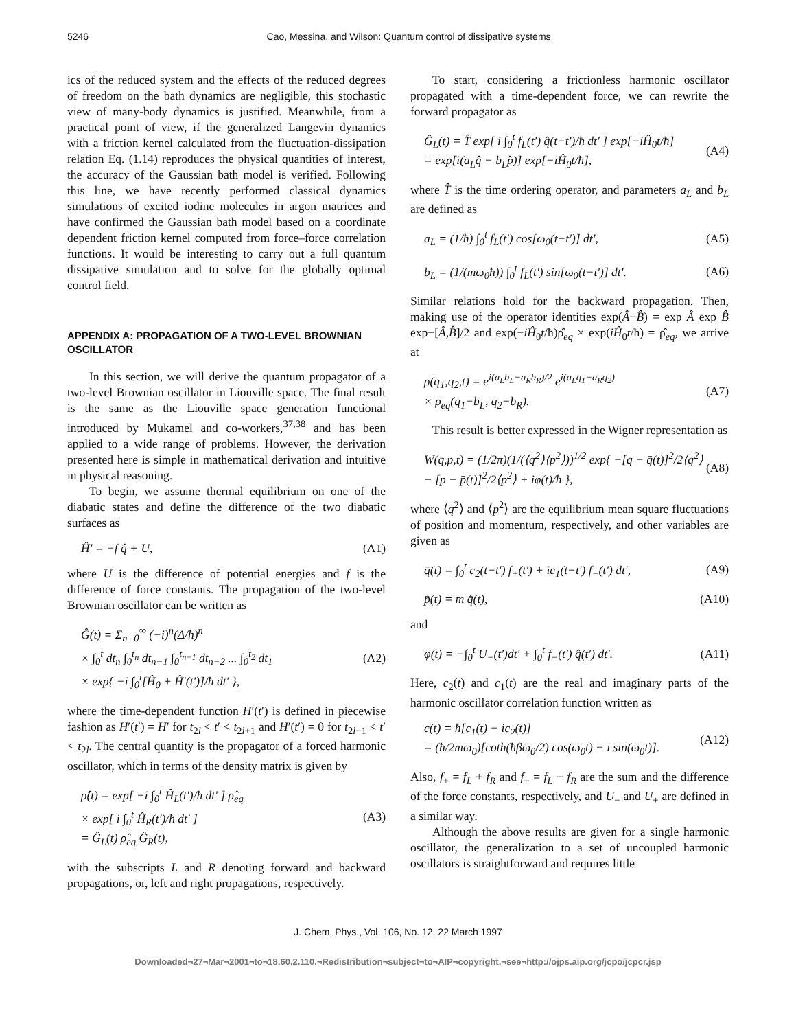5246 Cao, Messina, and Wilson: Quantum control of dissipative systems
ics of the reduced system and the effects of the reduced degrees of freedom on the bath dynamics are negligible, this stochastic view of many-body dynamics is justified. Meanwhile, from a practical point of view, if the generalized Langevin dynamics with a friction kernel calculated from the fluctuation-dissipation relation Eq. (1.14) reproduces the physical quantities of interest, the accuracy of the Gaussian bath model is verified. Following this line, we have recently performed classical dynamics simulations of excited iodine molecules in argon matrices and have confirmed the Gaussian bath model based on a coordinate dependent friction kernel computed from force–force correlation functions. It would be interesting to carry out a full quantum dissipative simulation and to solve for the globally optimal control field.
APPENDIX A: PROPAGATION OF A TWO-LEVEL BROWNIAN OSCILLATOR
In this section, we will derive the quantum propagator of a two-level Brownian oscillator in Liouville space. The final result is the same as the Liouville space generation functional introduced by Mukamel and co-workers,<sup>37,38</sup> and has been applied to a wide range of problems. However, the derivation presented here is simple in mathematical derivation and intuitive in physical reasoning.
To begin, we assume thermal equilibrium on one of the diabatic states and define the difference of the two diabatic surfaces as
Ĥ′ = −f q̂ + U, (A1)
where U is the difference of potential energies and f is the difference of force constants. The propagation of the two-level Brownian oscillator can be written as
Ĝ(t) = Σ<sub>n=0</sub><sup>∞</sup> (−i)<sup>n</sup>(Δ/ħ)<sup>n</sup>
× ∫<sub>0</sub><sup>t</sup> dt<sub>n</sub> ∫<sub>0</sub><sup>t<sub>n</sub></sup> dt<sub>n−1</sub> ∫<sub>0</sub><sup>t<sub>n−1</sub></sup> dt<sub>n−2</sub> ... ∫<sub>0</sub><sup>t<sub>2</sub></sup> dt<sub>1</sub>
× exp{ −i ∫<sub>0</sub><sup>t</sup>[Ĥ<sub>0</sub> + Ĥ′(t′)]/ħ dt′ }, (A2)
where the time-dependent function H′(t′) is defined in piecewise fashion as H′(t′) = H′ for t<sub>2l</sub> < t′ < t<sub>2l+1</sub> and H′(t′) = 0 for t<sub>2l−1</sub> < t′ < t<sub>2l</sub>. The central quantity is the propagator of a forced harmonic oscillator, which in terms of the density matrix is given by
ρ̂(t) = exp[ −i ∫<sub>0</sub><sup>t</sup> Ĥ<sub>L</sub>(t′)/ħ dt′ ] ρ̂<sub>eq</sub>
× exp[ i ∫<sub>0</sub><sup>t</sup> Ĥ<sub>R</sub>(t′)/ħ dt′ ]
= Ĝ<sub>L</sub>(t) ρ̂<sub>eq</sub> Ĝ<sub>R</sub>(t), (A3)
with the subscripts L and R denoting forward and backward propagations, or, left and right propagations, respectively.
To start, considering a frictionless harmonic oscillator propagated with a time-dependent force, we can rewrite the forward propagator as
Ĝ<sub>L</sub>(t) = T̂ exp[ i ∫<sub>0</sub><sup>t</sup> f<sub>L</sub>(t′) q̂(t−t′)/ħ dt′ ] exp[−iĤ<sub>0</sub>t/ħ]
= exp[i(a<sub>L</sub>q̂ − b<sub>L</sub>p̂)] exp[−iĤ<sub>0</sub>t/ħ], (A4)
where T̂ is the time ordering operator, and parameters a<sub>L</sub> and b<sub>L</sub> are defined as
a<sub>L</sub> = (1/ħ) ∫<sub>0</sub><sup>t</sup> f<sub>L</sub>(t′) cos[ω<sub>0</sub>(t−t′)] dt′, (A5)
b<sub>L</sub> = (1/(mω<sub>0</sub>ħ)) ∫<sub>0</sub><sup>t</sup> f<sub>L</sub>(t′) sin[ω<sub>0</sub>(t−t′)] dt′. (A6)
Similar relations hold for the backward propagation. Then, making use of the operator identities exp(Â+B̂) = exp Â exp B̂ exp−[Â,B̂]/2 and exp(−iĤ<sub>0</sub>t/ħ)ρ̂<sub>eq</sub> × exp(iĤ<sub>0</sub>t/ħ) = ρ̂<sub>eq</sub>, we arrive at
ρ(q<sub>1</sub>,q<sub>2</sub>,t) = e<sup>i(a<sub>L</sub>b<sub>L</sub>−a<sub>R</sub>b<sub>R</sub>)/2</sup> e<sup>i(a<sub>L</sub>q<sub>1</sub>−a<sub>R</sub>q<sub>2</sub>)</sup>
× ρ<sub>eq</sub>(q<sub>1</sub>−b<sub>L</sub>, q<sub>2</sub>−b<sub>R</sub>). (A7)
This result is better expressed in the Wigner representation as
W(q,p,t) = (1/2π)(1/(⟨q<sup>2</sup>⟩⟨p<sup>2</sup>⟩))<sup>1/2</sup> exp{ −[q − q̄(t)]<sup>2</sup>/2⟨q<sup>2</sup>⟩
− [p − p̄(t)]<sup>2</sup>/2⟨p<sup>2</sup>⟩ + iφ(t)/ħ }, (A8)
where ⟨q<sup>2</sup>⟩ and ⟨p<sup>2</sup>⟩ are the equilibrium mean square fluctuations of position and momentum, respectively, and other variables are given as
q̄(t) = ∫<sub>0</sub><sup>t</sup> c<sub>2</sub>(t−t′) f<sub>+</sub>(t′) + ic<sub>1</sub>(t−t′) f<sub>−</sub>(t′) dt′, (A9)
p̄(t) = m q̄̇(t), (A10)
and
φ(t) = −∫<sub>0</sub><sup>t</sup> U<sub>−</sub>(t′)dt′ + ∫<sub>0</sub><sup>t</sup> f<sub>−</sub>(t′) q̂(t′) dt′. (A11)
Here, c<sub>2</sub>(t) and c<sub>1</sub>(t) are the real and imaginary parts of the harmonic oscillator correlation function written as
c(t) = ħ[c<sub>1</sub>(t) − ic<sub>2</sub>(t)]
= (ħ/2mω<sub>0</sub>)[coth(ħβω<sub>0</sub>/2) cos(ω<sub>0</sub>t) − i sin(ω<sub>0</sub>t)]. (A12)
Also, f<sub>+</sub> = f<sub>L</sub> + f<sub>R</sub> and f<sub>−</sub> = f<sub>L</sub> − f<sub>R</sub> are the sum and the difference of the force constants, respectively, and U<sub>−</sub> and U<sub>+</sub> are defined in a similar way.
Although the above results are given for a single harmonic oscillator, the generalization to a set of uncoupled harmonic oscillators is straightforward and requires little
J. Chem. Phys., Vol. 106, No. 12, 22 March 1997
Downloaded¬27¬Mar¬2001¬to¬18.60.2.110.¬Redistribution¬subject¬to¬AIP¬copyright,¬see¬http://ojps.aip.org/jcpo/jcpcr.jsp